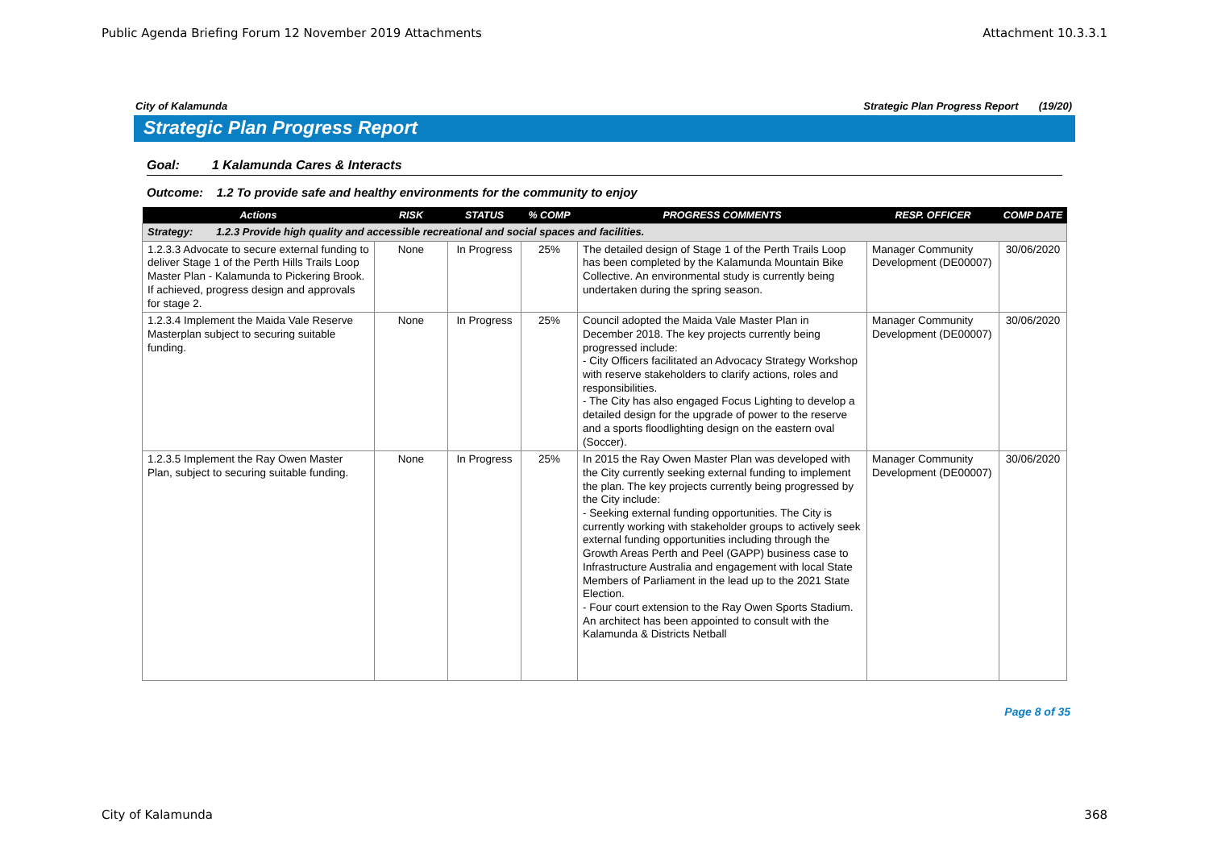Public Agenda Briefing Forum 12 November 2019 Attachments Attachment 10.3.3.1
City of Kalamunda Strategic Plan Progress Report (19/20)
Strategic Plan Progress Report
Goal: 1 Kalamunda Cares & Interacts
Outcome: 1.2 To provide safe and healthy environments for the community to enjoy
| Actions | RISK | STATUS | % COMP | PROGRESS COMMENTS | RESP. OFFICER | COMP DATE |
| --- | --- | --- | --- | --- | --- | --- |
| Strategy: 1.2.3 Provide high quality and accessible recreational and social spaces and facilities. | | | | | | |
| 1.2.3.3 Advocate to secure external funding to deliver Stage 1 of the Perth Hills Trails Loop Master Plan - Kalamunda to Pickering Brook. If achieved, progress design and approvals for stage 2. | None | In Progress | 25% | The detailed design of Stage 1 of the Perth Trails Loop has been completed by the Kalamunda Mountain Bike Collective. An environmental study is currently being undertaken during the spring season. | Manager Community Development (DE00007) | 30/06/2020 |
| 1.2.3.4 Implement the Maida Vale Reserve Masterplan subject to securing suitable funding. | None | In Progress | 25% | Council adopted the Maida Vale Master Plan in December 2018. The key projects currently being progressed include: - City Officers facilitated an Advocacy Strategy Workshop with reserve stakeholders to clarify actions, roles and responsibilities. - The City has also engaged Focus Lighting to develop a detailed design for the upgrade of power to the reserve and a sports floodlighting design on the eastern oval (Soccer). | Manager Community Development (DE00007) | 30/06/2020 |
| 1.2.3.5 Implement the Ray Owen Master Plan, subject to securing suitable funding. | None | In Progress | 25% | In 2015 the Ray Owen Master Plan was developed with the City currently seeking external funding to implement the plan. The key projects currently being progressed by the City include: - Seeking external funding opportunities. The City is currently working with stakeholder groups to actively seek external funding opportunities including through the Growth Areas Perth and Peel (GAPP) business case to Infrastructure Australia and engagement with local State Members of Parliament in the lead up to the 2021 State Election. - Four court extension to the Ray Owen Sports Stadium. An architect has been appointed to consult with the Kalamunda & Districts Netball | Manager Community Development (DE00007) | 30/06/2020 |
Page 8 of 35
City of Kalamunda 368